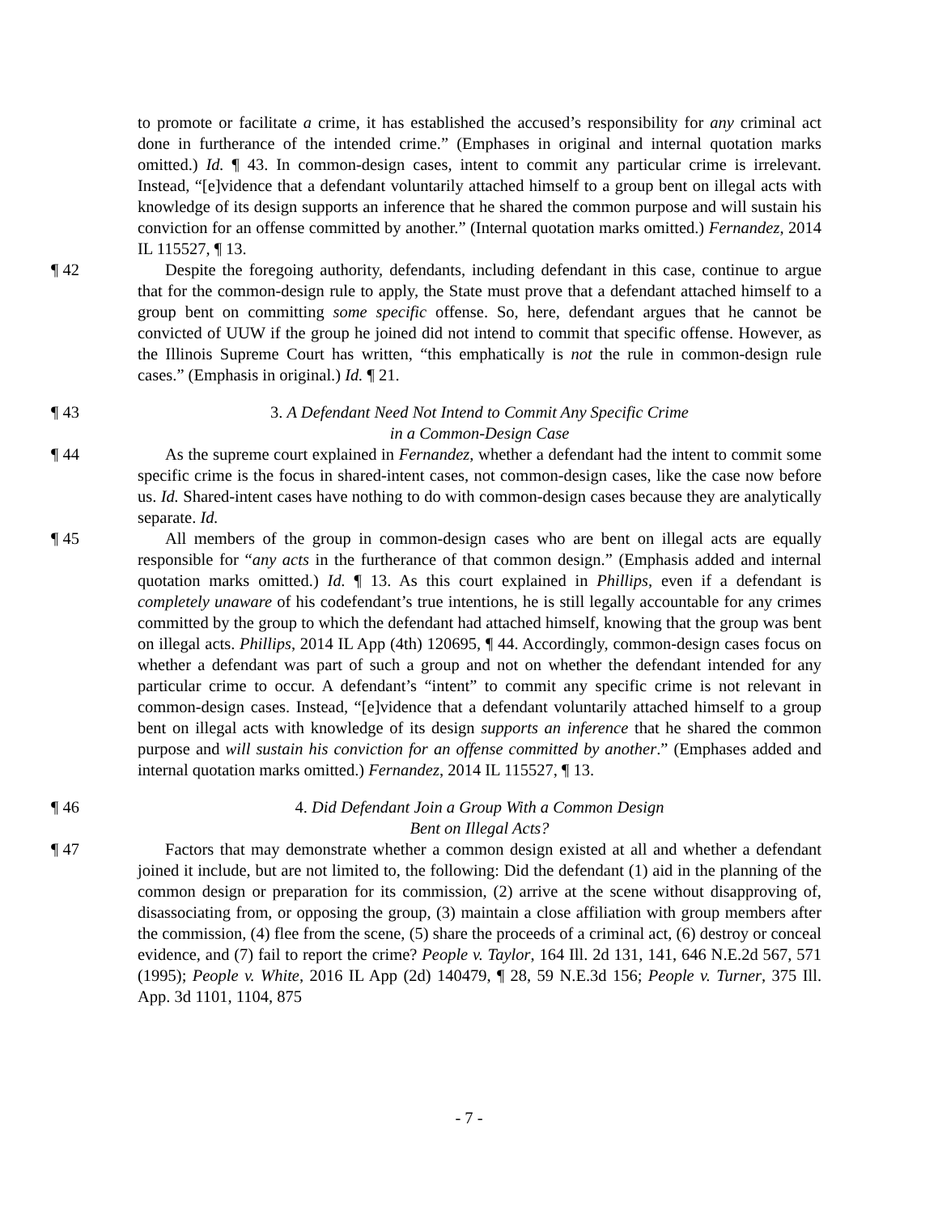to promote or facilitate a crime, it has established the accused’s responsibility for any criminal act done in furtherance of the intended crime.” (Emphases in original and internal quotation marks omitted.) Id. ¶ 43. In common-design cases, intent to commit any particular crime is irrelevant. Instead, “[e]vidence that a defendant voluntarily attached himself to a group bent on illegal acts with knowledge of its design supports an inference that he shared the common purpose and will sustain his conviction for an offense committed by another.” (Internal quotation marks omitted.) Fernandez, 2014 IL 115527, ¶ 13.
¶ 42 Despite the foregoing authority, defendants, including defendant in this case, continue to argue that for the common-design rule to apply, the State must prove that a defendant attached himself to a group bent on committing some specific offense. So, here, defendant argues that he cannot be convicted of UUW if the group he joined did not intend to commit that specific offense. However, as the Illinois Supreme Court has written, “this emphatically is not the rule in common-design rule cases.” (Emphasis in original.) Id. ¶ 21.
¶ 43 3. A Defendant Need Not Intend to Commit Any Specific Crime
in a Common-Design Case
¶ 44 As the supreme court explained in Fernandez, whether a defendant had the intent to commit some specific crime is the focus in shared-intent cases, not common-design cases, like the case now before us. Id. Shared-intent cases have nothing to do with common-design cases because they are analytically separate. Id.
¶ 45 All members of the group in common-design cases who are bent on illegal acts are equally responsible for “any acts in the furtherance of that common design.” (Emphasis added and internal quotation marks omitted.) Id. ¶ 13. As this court explained in Phillips, even if a defendant is completely unaware of his codefendant’s true intentions, he is still legally accountable for any crimes committed by the group to which the defendant had attached himself, knowing that the group was bent on illegal acts. Phillips, 2014 IL App (4th) 120695, ¶ 44. Accordingly, common-design cases focus on whether a defendant was part of such a group and not on whether the defendant intended for any particular crime to occur. A defendant’s “intent” to commit any specific crime is not relevant in common-design cases. Instead, “[e]vidence that a defendant voluntarily attached himself to a group bent on illegal acts with knowledge of its design supports an inference that he shared the common purpose and will sustain his conviction for an offense committed by another.” (Emphases added and internal quotation marks omitted.) Fernandez, 2014 IL 115527, ¶ 13.
¶ 46 4. Did Defendant Join a Group With a Common Design
Bent on Illegal Acts?
¶ 47 Factors that may demonstrate whether a common design existed at all and whether a defendant joined it include, but are not limited to, the following: Did the defendant (1) aid in the planning of the common design or preparation for its commission, (2) arrive at the scene without disapproving of, disassociating from, or opposing the group, (3) maintain a close affiliation with group members after the commission, (4) flee from the scene, (5) share the proceeds of a criminal act, (6) destroy or conceal evidence, and (7) fail to report the crime? People v. Taylor, 164 Ill. 2d 131, 141, 646 N.E.2d 567, 571 (1995); People v. White, 2016 IL App (2d) 140479, ¶ 28, 59 N.E.3d 156; People v. Turner, 375 Ill. App. 3d 1101, 1104, 875
- 7 -